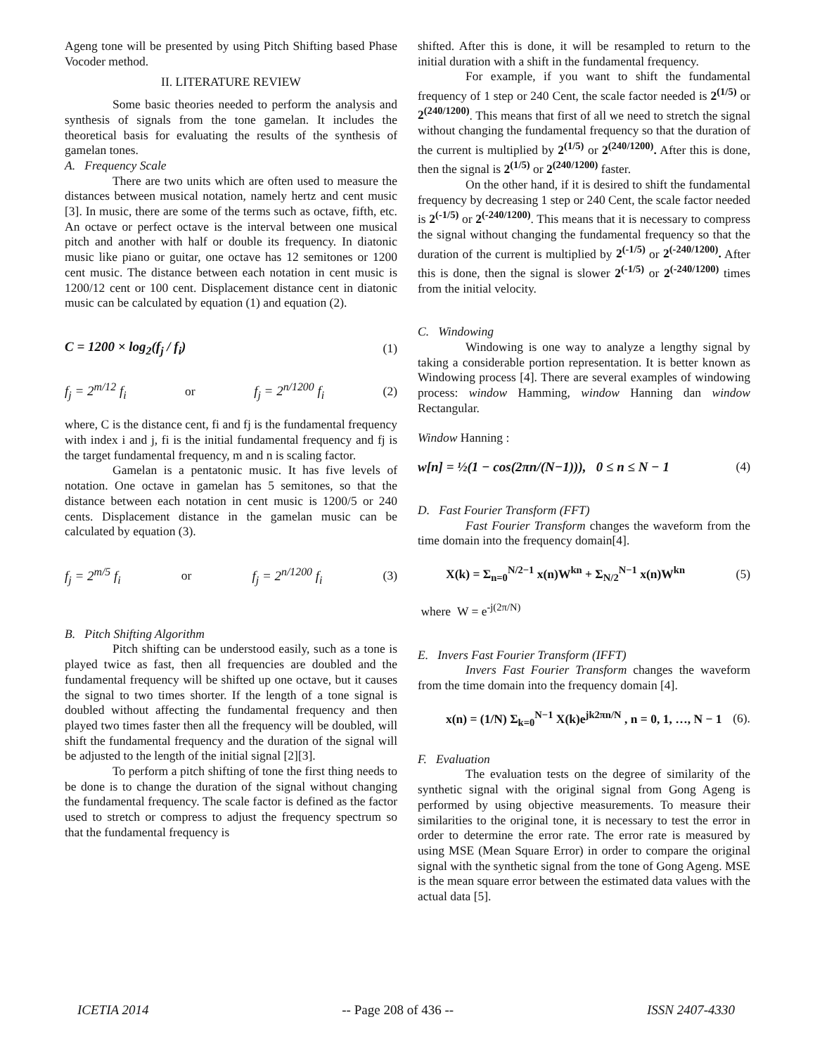Ageng tone will be presented by using Pitch Shifting based Phase Vocoder method.
II. LITERATURE REVIEW
Some basic theories needed to perform the analysis and synthesis of signals from the tone gamelan. It includes the theoretical basis for evaluating the results of the synthesis of gamelan tones.
A. Frequency Scale
There are two units which are often used to measure the distances between musical notation, namely hertz and cent music [3]. In music, there are some of the terms such as octave, fifth, etc. An octave or perfect octave is the interval between one musical pitch and another with half or double its frequency. In diatonic music like piano or guitar, one octave has 12 semitones or 1200 cent music. The distance between each notation in cent music is 1200/12 cent or 100 cent. Displacement distance cent in diatonic music can be calculated by equation (1) and equation (2).
C = 1200 × log<sub>2</sub>(f<sub>j</sub> / f<sub>i</sub>) (1)
f<sub>j</sub> = 2<sup>m/12</sup> f<sub>i</sub> or f<sub>j</sub> = 2<sup>n/1200</sup> f<sub>i</sub> (2)
where, C is the distance cent, fi and fj is the fundamental frequency with index i and j, fi is the initial fundamental frequency and fj is the target fundamental frequency, m and n is scaling factor.
Gamelan is a pentatonic music. It has five levels of notation. One octave in gamelan has 5 semitones, so that the distance between each notation in cent music is 1200/5 or 240 cents. Displacement distance in the gamelan music can be calculated by equation (3).
f<sub>j</sub> = 2<sup>m/5</sup> f<sub>i</sub> or f<sub>j</sub> = 2<sup>n/1200</sup> f<sub>i</sub> (3)
B. Pitch Shifting Algorithm
Pitch shifting can be understood easily, such as a tone is played twice as fast, then all frequencies are doubled and the fundamental frequency will be shifted up one octave, but it causes the signal to two times shorter. If the length of a tone signal is doubled without affecting the fundamental frequency and then played two times faster then all the frequency will be doubled, will shift the fundamental frequency and the duration of the signal will be adjusted to the length of the initial signal [2][3].
To perform a pitch shifting of tone the first thing needs to be done is to change the duration of the signal without changing the fundamental frequency. The scale factor is defined as the factor used to stretch or compress to adjust the frequency spectrum so that the fundamental frequency is
shifted. After this is done, it will be resampled to return to the initial duration with a shift in the fundamental frequency.
For example, if you want to shift the fundamental frequency of 1 step or 240 Cent, the scale factor needed is 2<sup>(1/5)</sup> or 2<sup>(240/1200)</sup>. This means that first of all we need to stretch the signal without changing the fundamental frequency so that the duration of the current is multiplied by 2<sup>(1/5)</sup> or 2<sup>(240/1200)</sup>. After this is done, then the signal is 2<sup>(1/5)</sup> or 2<sup>(240/1200)</sup> faster.
On the other hand, if it is desired to shift the fundamental frequency by decreasing 1 step or 240 Cent, the scale factor needed is 2<sup>(-1/5)</sup> or 2<sup>(-240/1200)</sup>. This means that it is necessary to compress the signal without changing the fundamental frequency so that the duration of the current is multiplied by 2<sup>(-1/5)</sup> or 2<sup>(-240/1200)</sup>. After this is done, then the signal is slower 2<sup>(-1/5)</sup> or 2<sup>(-240/1200)</sup> times from the initial velocity.
C. Windowing
Windowing is one way to analyze a lengthy signal by taking a considerable portion representation. It is better known as Windowing process [4]. There are several examples of windowing process: window Hamming, window Hanning dan window Rectangular.
Window Hanning :
w[n] = ½(1 − cos(2πn/(N−1))), 0 ≤ n ≤ N − 1 (4)
D. Fast Fourier Transform (FFT)
Fast Fourier Transform changes the waveform from the time domain into the frequency domain[4].
X(k) = Σ<sub>n=0</sub><sup>N/2−1</sup> x(n)W<sup>kn</sup> + Σ<sub>N/2</sub><sup>N−1</sup> x(n)W<sup>kn</sup> (5)
where W = e<sup>-j(2π/N)</sup>
E. Invers Fast Fourier Transform (IFFT)
Invers Fast Fourier Transform changes the waveform from the time domain into the frequency domain [4].
x(n) = (1/N) Σ<sub>k=0</sub><sup>N−1</sup> X(k)e<sup>jk2πn/N</sup> , n = 0, 1, …, N − 1 (6).
F. Evaluation
The evaluation tests on the degree of similarity of the synthetic signal with the original signal from Gong Ageng is performed by using objective measurements. To measure their similarities to the original tone, it is necessary to test the error in order to determine the error rate. The error rate is measured by using MSE (Mean Square Error) in order to compare the original signal with the synthetic signal from the tone of Gong Ageng. MSE is the mean square error between the estimated data values with the actual data [5].
ICETIA 2014 -- Page 208 of 436 -- ISSN 2407-4330